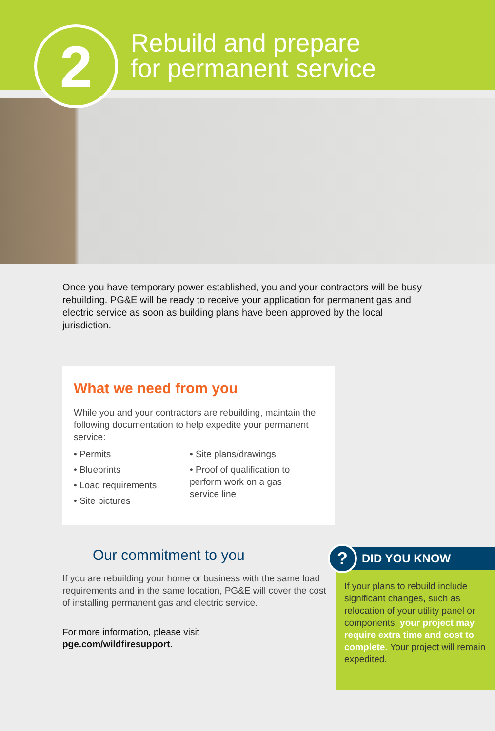2
Rebuild and prepare
for permanent service
Once you have temporary power established, you and your contractors will be busy rebuilding. PG&E will be ready to receive your application for permanent gas and electric service as soon as building plans have been approved by the local jurisdiction.
What we need from you
While you and your contractors are rebuilding, maintain the following documentation to help expedite your permanent service:
• Permits
• Blueprints
• Load requirements
• Site pictures
• Site plans/drawings
• Proof of qualification to perform work on a gas service line
Our commitment to you
If you are rebuilding your home or business with the same load requirements and in the same location, PG&E will cover the cost of installing permanent gas and electric service.
For more information, please visit
pge.com/wildfiresupport.
? DID YOU KNOW
If your plans to rebuild include significant changes, such as relocation of your utility panel or components, your project may require extra time and cost to complete. Your project will remain expedited.